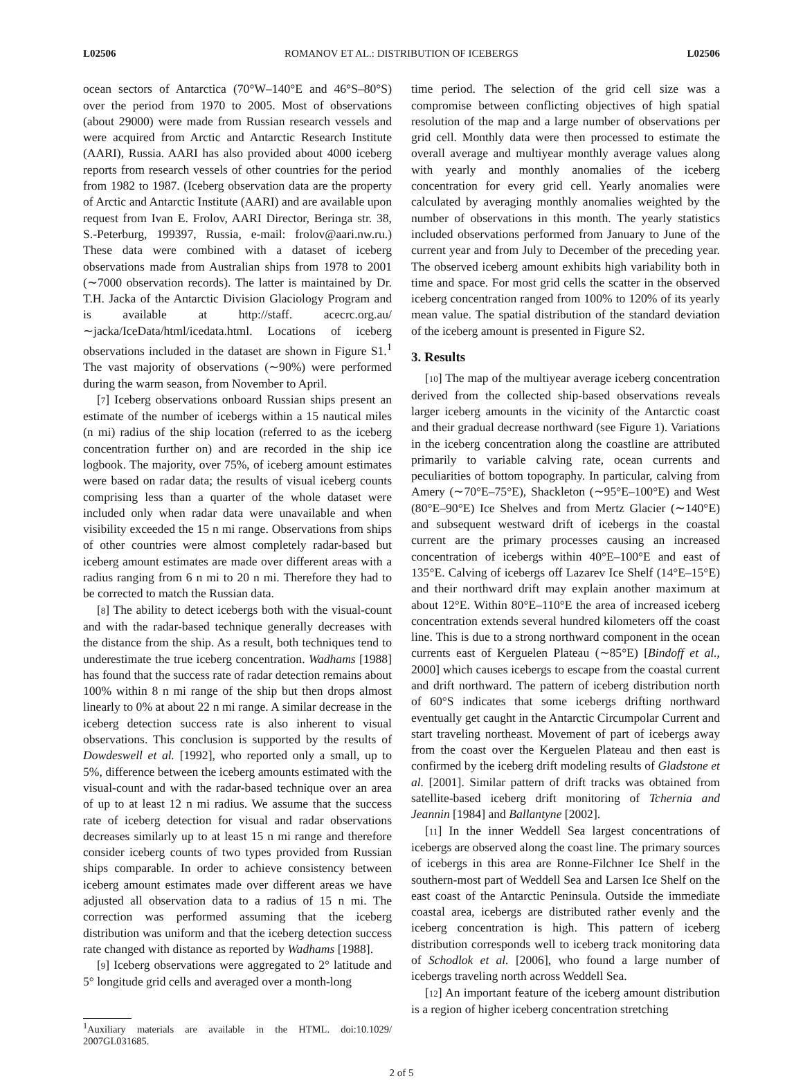L02506 ROMANOV ET AL.: DISTRIBUTION OF ICEBERGS L02506
ocean sectors of Antarctica (70°W–140°E and 46°S–80°S) over the period from 1970 to 2005. Most of observations (about 29000) were made from Russian research vessels and were acquired from Arctic and Antarctic Research Institute (AARI), Russia. AARI has also provided about 4000 iceberg reports from research vessels of other countries for the period from 1982 to 1987. (Iceberg observation data are the property of Arctic and Antarctic Institute (AARI) and are available upon request from Ivan E. Frolov, AARI Director, Beringa str. 38, S.-Peterburg, 199397, Russia, e-mail: frolov@aari.nw.ru.) These data were combined with a dataset of iceberg observations made from Australian ships from 1978 to 2001 (∼7000 observation records). The latter is maintained by Dr. T.H. Jacka of the Antarctic Division Glaciology Program and is available at http://staff. acecrc.org.au/∼jacka/IceData/html/icedata.html. Locations of iceberg observations included in the dataset are shown in Figure S1.<sup>1</sup> The vast majority of observations (∼90%) were performed during the warm season, from November to April.
[7] Iceberg observations onboard Russian ships present an estimate of the number of icebergs within a 15 nautical miles (n mi) radius of the ship location (referred to as the iceberg concentration further on) and are recorded in the ship ice logbook. The majority, over 75%, of iceberg amount estimates were based on radar data; the results of visual iceberg counts comprising less than a quarter of the whole dataset were included only when radar data were unavailable and when visibility exceeded the 15 n mi range. Observations from ships of other countries were almost completely radar-based but iceberg amount estimates are made over different areas with a radius ranging from 6 n mi to 20 n mi. Therefore they had to be corrected to match the Russian data.
[8] The ability to detect icebergs both with the visual-count and with the radar-based technique generally decreases with the distance from the ship. As a result, both techniques tend to underestimate the true iceberg concentration. Wadhams [1988] has found that the success rate of radar detection remains about 100% within 8 n mi range of the ship but then drops almost linearly to 0% at about 22 n mi range. A similar decrease in the iceberg detection success rate is also inherent to visual observations. This conclusion is supported by the results of Dowdeswell et al. [1992], who reported only a small, up to 5%, difference between the iceberg amounts estimated with the visual-count and with the radar-based technique over an area of up to at least 12 n mi radius. We assume that the success rate of iceberg detection for visual and radar observations decreases similarly up to at least 15 n mi range and therefore consider iceberg counts of two types provided from Russian ships comparable. In order to achieve consistency between iceberg amount estimates made over different areas we have adjusted all observation data to a radius of 15 n mi. The correction was performed assuming that the iceberg distribution was uniform and that the iceberg detection success rate changed with distance as reported by Wadhams [1988].
[9] Iceberg observations were aggregated to 2° latitude and 5° longitude grid cells and averaged over a month-long
<sup>1</sup> Auxiliary materials are available in the HTML. doi:10.1029/ 2007GL031685.
time period. The selection of the grid cell size was a compromise between conflicting objectives of high spatial resolution of the map and a large number of observations per grid cell. Monthly data were then processed to estimate the overall average and multiyear monthly average values along with yearly and monthly anomalies of the iceberg concentration for every grid cell. Yearly anomalies were calculated by averaging monthly anomalies weighted by the number of observations in this month. The yearly statistics included observations performed from January to June of the current year and from July to December of the preceding year. The observed iceberg amount exhibits high variability both in time and space. For most grid cells the scatter in the observed iceberg concentration ranged from 100% to 120% of its yearly mean value. The spatial distribution of the standard deviation of the iceberg amount is presented in Figure S2.
3. Results
[10] The map of the multiyear average iceberg concentration derived from the collected ship-based observations reveals larger iceberg amounts in the vicinity of the Antarctic coast and their gradual decrease northward (see Figure 1). Variations in the iceberg concentration along the coastline are attributed primarily to variable calving rate, ocean currents and peculiarities of bottom topography. In particular, calving from Amery (∼70°E–75°E), Shackleton (∼95°E–100°E) and West (80°E–90°E) Ice Shelves and from Mertz Glacier (∼140°E) and subsequent westward drift of icebergs in the coastal current are the primary processes causing an increased concentration of icebergs within 40°E–100°E and east of 135°E. Calving of icebergs off Lazarev Ice Shelf (14°E–15°E) and their northward drift may explain another maximum at about 12°E. Within 80°E–110°E the area of increased iceberg concentration extends several hundred kilometers off the coast line. This is due to a strong northward component in the ocean currents east of Kerguelen Plateau (∼85°E) [Bindoff et al., 2000] which causes icebergs to escape from the coastal current and drift northward. The pattern of iceberg distribution north of 60°S indicates that some icebergs drifting northward eventually get caught in the Antarctic Circumpolar Current and start traveling northeast. Movement of part of icebergs away from the coast over the Kerguelen Plateau and then east is confirmed by the iceberg drift modeling results of Gladstone et al. [2001]. Similar pattern of drift tracks was obtained from satellite-based iceberg drift monitoring of Tchernia and Jeannin [1984] and Ballantyne [2002].
[11] In the inner Weddell Sea largest concentrations of icebergs are observed along the coast line. The primary sources of icebergs in this area are Ronne-Filchner Ice Shelf in the southern-most part of Weddell Sea and Larsen Ice Shelf on the east coast of the Antarctic Peninsula. Outside the immediate coastal area, icebergs are distributed rather evenly and the iceberg concentration is high. This pattern of iceberg distribution corresponds well to iceberg track monitoring data of Schodlok et al. [2006], who found a large number of icebergs traveling north across Weddell Sea.
[12] An important feature of the iceberg amount distribution is a region of higher iceberg concentration stretching
2 of 5